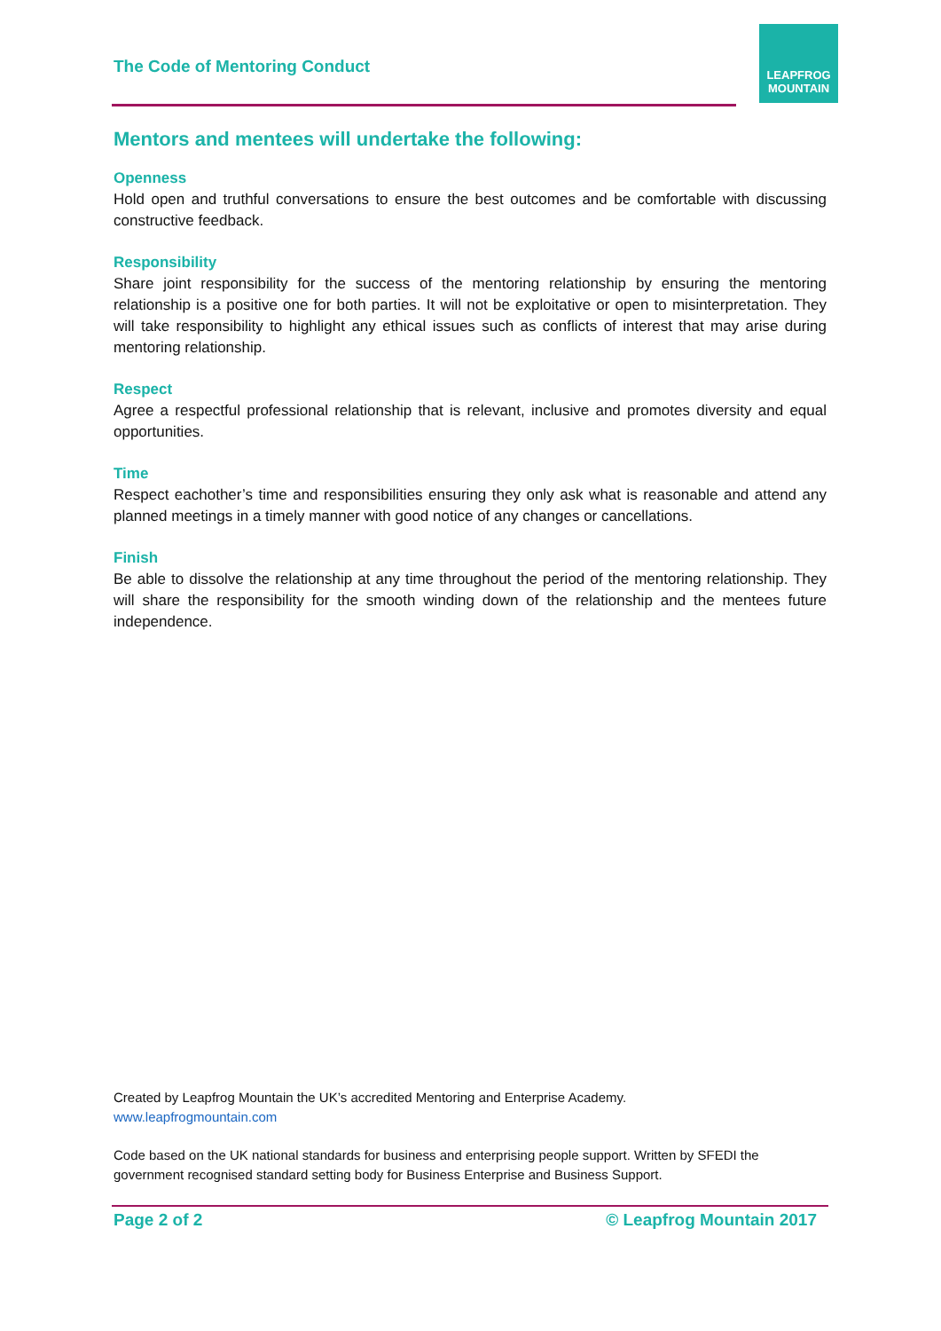The Code of Mentoring Conduct
LEAPFROG
MOUNTAIN
Mentors and mentees will undertake the following:
Openness
Hold open and truthful conversations to ensure the best outcomes and be comfortable with discussing constructive feedback.
Responsibility
Share joint responsibility for the success of the mentoring relationship by ensuring the mentoring relationship is a positive one for both parties. It will not be exploitative or open to misinterpretation. They will take responsibility to highlight any ethical issues such as conflicts of interest that may arise during mentoring relationship.
Respect
Agree a respectful professional relationship that is relevant, inclusive and promotes diversity and equal opportunities.
Time
Respect eachother’s time and responsibilities ensuring they only ask what is reasonable and attend any planned meetings in a timely manner with good notice of any changes or cancellations.
Finish
Be able to dissolve the relationship at any time throughout the period of the mentoring relationship. They will share the responsibility for the smooth winding down of the relationship and the mentees future independence.
Created by Leapfrog Mountain the UK’s accredited Mentoring and Enterprise Academy.
www.leapfrogmountain.com
Code based on the UK national standards for business and enterprising people support. Written by SFEDI the government recognised standard setting body for Business Enterprise and Business Support.
Page 2 of 2 © Leapfrog Mountain 2017